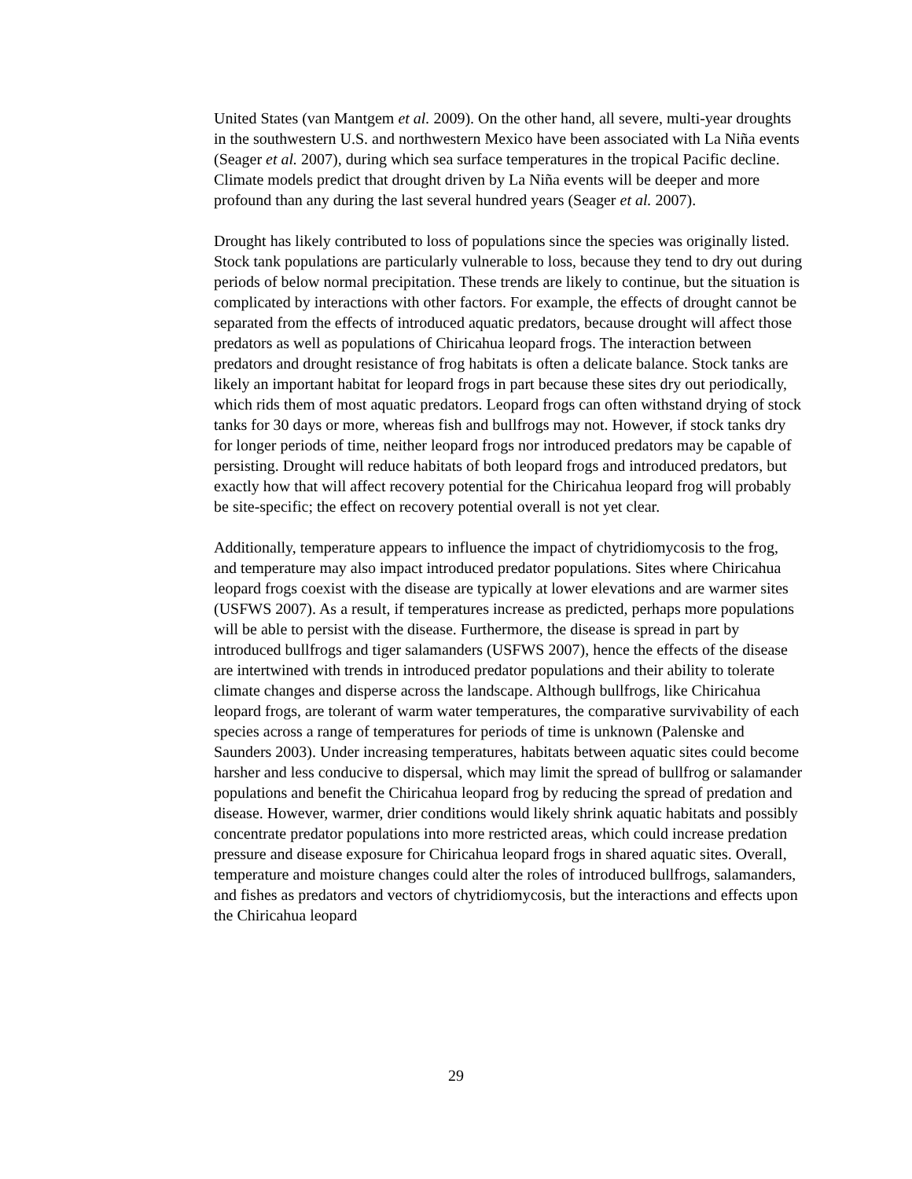United States (van Mantgem et al. 2009). On the other hand, all severe, multi-year droughts in the southwestern U.S. and northwestern Mexico have been associated with La Niña events (Seager et al. 2007), during which sea surface temperatures in the tropical Pacific decline. Climate models predict that drought driven by La Niña events will be deeper and more profound than any during the last several hundred years (Seager et al. 2007).
Drought has likely contributed to loss of populations since the species was originally listed. Stock tank populations are particularly vulnerable to loss, because they tend to dry out during periods of below normal precipitation. These trends are likely to continue, but the situation is complicated by interactions with other factors. For example, the effects of drought cannot be separated from the effects of introduced aquatic predators, because drought will affect those predators as well as populations of Chiricahua leopard frogs. The interaction between predators and drought resistance of frog habitats is often a delicate balance. Stock tanks are likely an important habitat for leopard frogs in part because these sites dry out periodically, which rids them of most aquatic predators. Leopard frogs can often withstand drying of stock tanks for 30 days or more, whereas fish and bullfrogs may not. However, if stock tanks dry for longer periods of time, neither leopard frogs nor introduced predators may be capable of persisting. Drought will reduce habitats of both leopard frogs and introduced predators, but exactly how that will affect recovery potential for the Chiricahua leopard frog will probably be site-specific; the effect on recovery potential overall is not yet clear.
Additionally, temperature appears to influence the impact of chytridiomycosis to the frog, and temperature may also impact introduced predator populations. Sites where Chiricahua leopard frogs coexist with the disease are typically at lower elevations and are warmer sites (USFWS 2007). As a result, if temperatures increase as predicted, perhaps more populations will be able to persist with the disease. Furthermore, the disease is spread in part by introduced bullfrogs and tiger salamanders (USFWS 2007), hence the effects of the disease are intertwined with trends in introduced predator populations and their ability to tolerate climate changes and disperse across the landscape. Although bullfrogs, like Chiricahua leopard frogs, are tolerant of warm water temperatures, the comparative survivability of each species across a range of temperatures for periods of time is unknown (Palenske and Saunders 2003). Under increasing temperatures, habitats between aquatic sites could become harsher and less conducive to dispersal, which may limit the spread of bullfrog or salamander populations and benefit the Chiricahua leopard frog by reducing the spread of predation and disease. However, warmer, drier conditions would likely shrink aquatic habitats and possibly concentrate predator populations into more restricted areas, which could increase predation pressure and disease exposure for Chiricahua leopard frogs in shared aquatic sites. Overall, temperature and moisture changes could alter the roles of introduced bullfrogs, salamanders, and fishes as predators and vectors of chytridiomycosis, but the interactions and effects upon the Chiricahua leopard
29